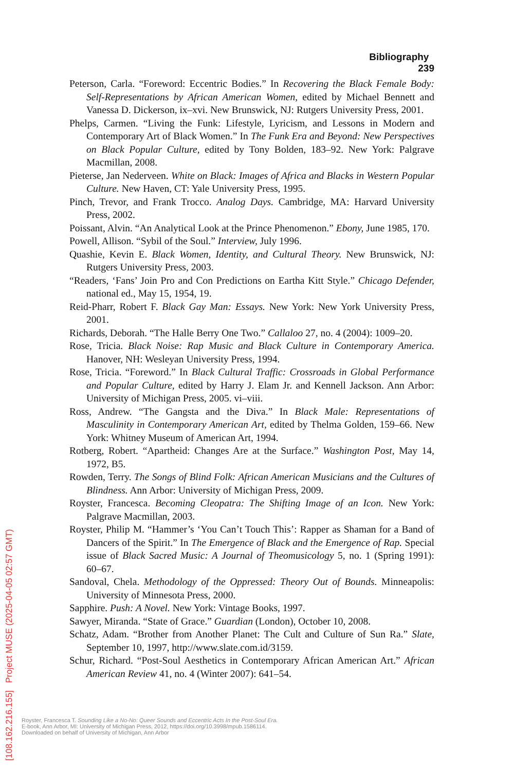Bibliography 239
Peterson, Carla. “Foreword: Eccentric Bodies.” In Recovering the Black Female Body: Self-Representations by African American Women, edited by Michael Bennett and Vanessa D. Dickerson, ix–xvi. New Brunswick, NJ: Rutgers University Press, 2001.
Phelps, Carmen. “Living the Funk: Lifestyle, Lyricism, and Lessons in Modern and Contemporary Art of Black Women.” In The Funk Era and Beyond: New Perspectives on Black Popular Culture, edited by Tony Bolden, 183–92. New York: Palgrave Macmillan, 2008.
Pieterse, Jan Nederveen. White on Black: Images of Africa and Blacks in Western Popular Culture. New Haven, CT: Yale University Press, 1995.
Pinch, Trevor, and Frank Trocco. Analog Days. Cambridge, MA: Harvard University Press, 2002.
Poissant, Alvin. “An Analytical Look at the Prince Phenomenon.” Ebony, June 1985, 170.
Powell, Allison. “Sybil of the Soul.” Interview, July 1996.
Quashie, Kevin E. Black Women, Identity, and Cultural Theory. New Brunswick, NJ: Rutgers University Press, 2003.
“Readers, ‘Fans’ Join Pro and Con Predictions on Eartha Kitt Style.” Chicago Defender, national ed., May 15, 1954, 19.
Reid-Pharr, Robert F. Black Gay Man: Essays. New York: New York University Press, 2001.
Richards, Deborah. “The Halle Berry One Two.” Callaloo 27, no. 4 (2004): 1009–20.
Rose, Tricia. Black Noise: Rap Music and Black Culture in Contemporary America. Hanover, NH: Wesleyan University Press, 1994.
Rose, Tricia. “Foreword.” In Black Cultural Traffic: Crossroads in Global Performance and Popular Culture, edited by Harry J. Elam Jr. and Kennell Jackson. Ann Arbor: University of Michigan Press, 2005. vi–viii.
Ross, Andrew. “The Gangsta and the Diva.” In Black Male: Representations of Masculinity in Contemporary American Art, edited by Thelma Golden, 159–66. New York: Whitney Museum of American Art, 1994.
Rotberg, Robert. “Apartheid: Changes Are at the Surface.” Washington Post, May 14, 1972, B5.
Rowden, Terry. The Songs of Blind Folk: African American Musicians and the Cultures of Blindness. Ann Arbor: University of Michigan Press, 2009.
Royster, Francesca. Becoming Cleopatra: The Shifting Image of an Icon. New York: Palgrave Macmillan, 2003.
Royster, Philip M. “Hammer’s ‘You Can’t Touch This’: Rapper as Shaman for a Band of Dancers of the Spirit.” In The Emergence of Black and the Emergence of Rap. Special issue of Black Sacred Music: A Journal of Theomusicology 5, no. 1 (Spring 1991): 60–67.
Sandoval, Chela. Methodology of the Oppressed: Theory Out of Bounds. Minneapolis: University of Minnesota Press, 2000.
Sapphire. Push: A Novel. New York: Vintage Books, 1997.
Sawyer, Miranda. “State of Grace.” Guardian (London), October 10, 2008.
Schatz, Adam. “Brother from Another Planet: The Cult and Culture of Sun Ra.” Slate, September 10, 1997, http://www.slate.com.id/3159.
Schur, Richard. “Post-Soul Aesthetics in Contemporary African American Art.” African American Review 41, no. 4 (Winter 2007): 641–54.
Royster, Francesca T. Sounding Like a No-No: Queer Sounds and Eccentric Acts In the Post-Soul Era.
E-book, Ann Arbor, MI: University of Michigan Press, 2012, https://doi.org/10.3998/mpub.1586114.
Downloaded on behalf of University of Michigan, Ann Arbor
[108.162.216.155] Project MUSE (2025-04-05 02:57 GMT)